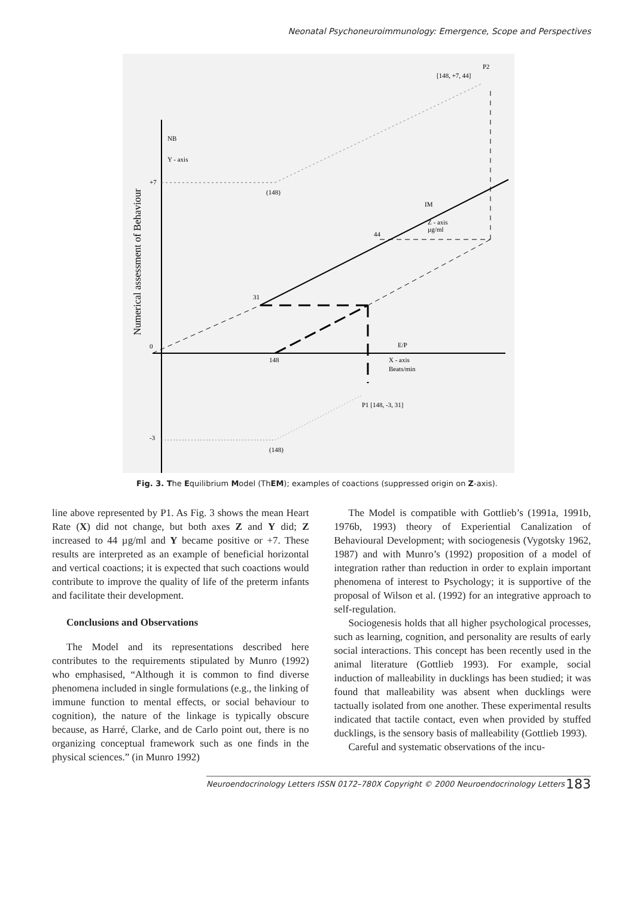Neonatal Psychoneuroimmunology: Emergence, Scope and Perspectives
NB
Y - axis
+7
(148)
IM
Z - axis
µg/ml
44
31
0
148
E/P
X - axis
Beats/min
P1 [148, -3, 31]
-3
(148)
[148, +7, 44]
P2
Numerical assessment of Behaviour
Fig. 3. The Equilibrium Model (ThEM); examples of coactions (suppressed origin on Z-axis).
line above represented by P1. As Fig. 3 shows the mean Heart Rate (X) did not change, but both axes Z and Y did; Z increased to 44 µg/ml and Y became positive or +7. These results are interpreted as an example of beneficial horizontal and vertical coactions; it is expected that such coactions would contribute to improve the quality of life of the preterm infants and facilitate their development.
Conclusions and Observations
The Model and its representations described here contributes to the requirements stipulated by Munro (1992) who emphasised, “Although it is common to find diverse phenomena included in single formulations (e.g., the linking of immune function to mental effects, or social behaviour to cognition), the nature of the linkage is typically obscure because, as Harré, Clarke, and de Carlo point out, there is no organizing conceptual framework such as one finds in the physical sciences.” (in Munro 1992)
The Model is compatible with Gottlieb’s (1991a, 1991b, 1976b, 1993) theory of Experiential Canalization of Behavioural Development; with sociogenesis (Vygotsky 1962, 1987) and with Munro’s (1992) proposition of a model of integration rather than reduction in order to explain important phenomena of interest to Psychology; it is supportive of the proposal of Wilson et al. (1992) for an integrative approach to self-regulation.
Sociogenesis holds that all higher psychological processes, such as learning, cognition, and personality are results of early social interactions. This concept has been recently used in the animal literature (Gottlieb 1993). For example, social induction of malleability in ducklings has been studied; it was found that malleability was absent when ducklings were tactually isolated from one another. These experimental results indicated that tactile contact, even when provided by stuffed ducklings, is the sensory basis of malleability (Gottlieb 1993).
Careful and systematic observations of the incu-
Neuroendocrinology Letters ISSN 0172–780X Copyright © 2000 Neuroendocrinology Letters 183